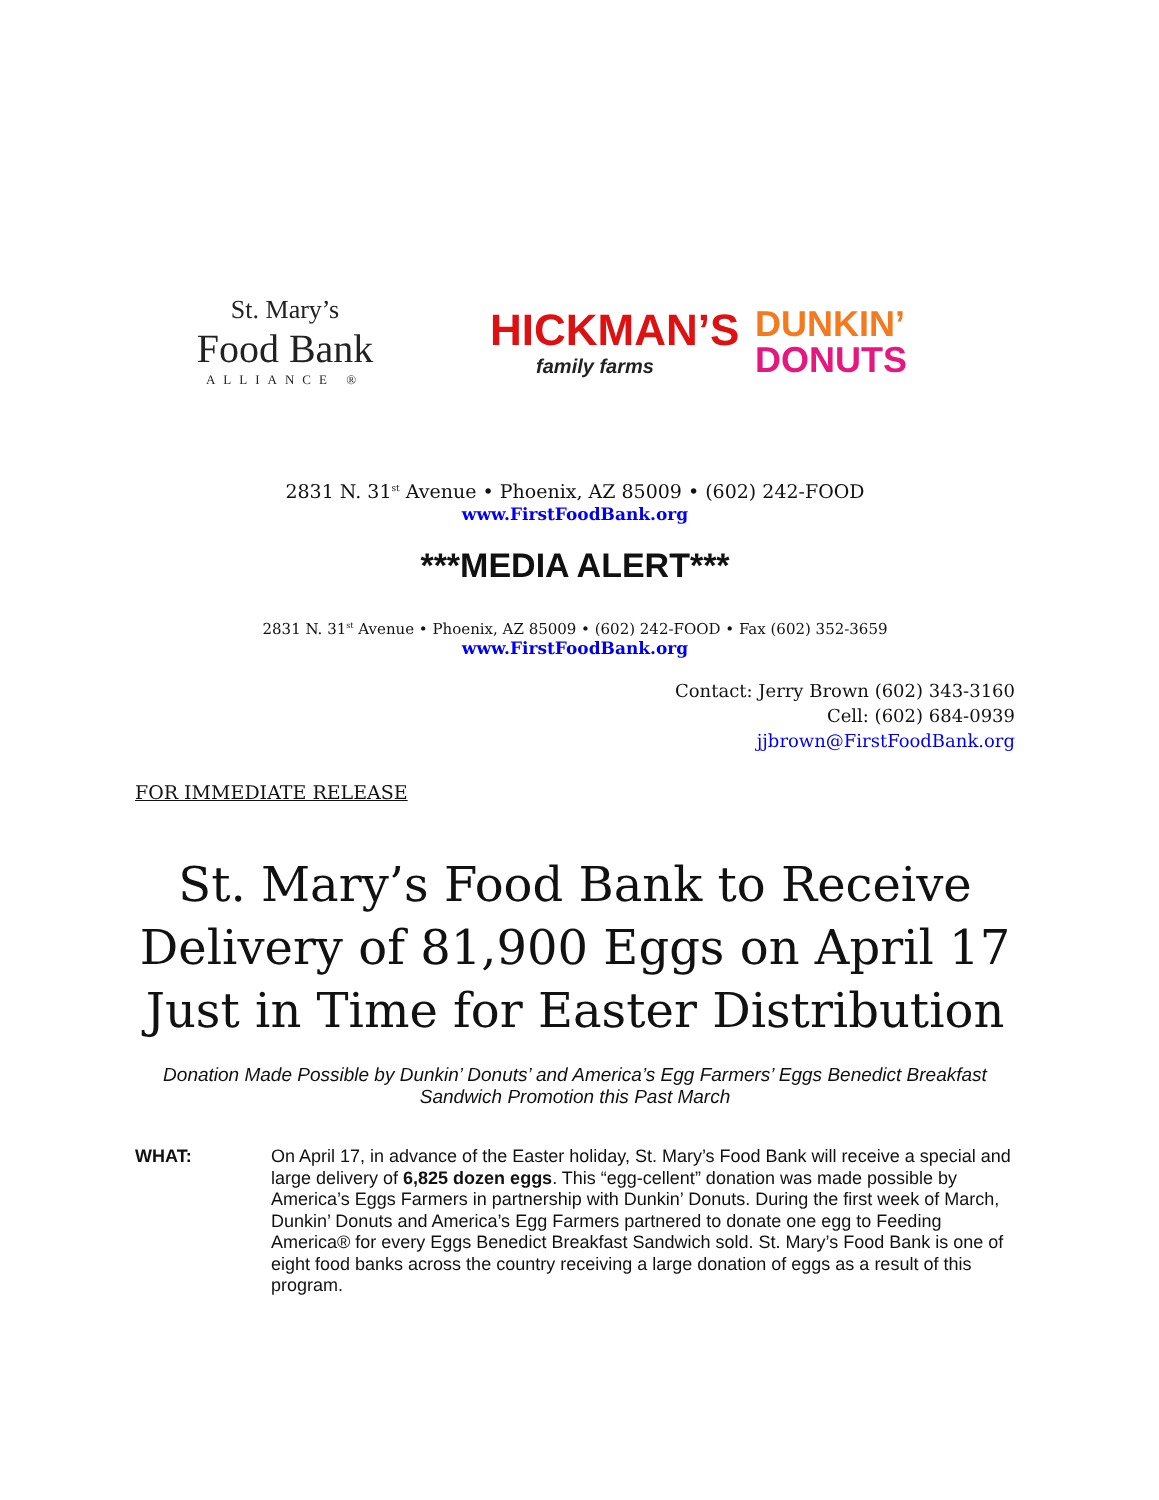St. Mary’s
Food Bank
ALLIANCE ®
HICKMAN’S
family farms
DUNKIN’
DONUTS
2831 N. 31<sup>st</sup> Avenue • Phoenix, AZ 85009 • (602) 242-FOOD
www.FirstFoodBank.org
***MEDIA ALERT***
2831 N. 31<sup>st</sup> Avenue • Phoenix, AZ 85009 • (602) 242-FOOD • Fax (602) 352-3659
www.FirstFoodBank.org
Contact: Jerry Brown (602) 343-3160
Cell: (602) 684-0939
jjbrown@FirstFoodBank.org
FOR IMMEDIATE RELEASE
St. Mary’s Food Bank to Receive Delivery of 81,900 Eggs on April 17 Just in Time for Easter Distribution
Donation Made Possible by Dunkin’ Donuts’ and America’s Egg Farmers’ Eggs Benedict Breakfast Sandwich Promotion this Past March
WHAT: On April 17, in advance of the Easter holiday, St. Mary’s Food Bank will receive a special and large delivery of 6,825 dozen eggs. This “egg-cellent” donation was made possible by America’s Eggs Farmers in partnership with Dunkin’ Donuts. During the first week of March, Dunkin’ Donuts and America’s Egg Farmers partnered to donate one egg to Feeding America® for every Eggs Benedict Breakfast Sandwich sold. St. Mary’s Food Bank is one of eight food banks across the country receiving a large donation of eggs as a result of this program.